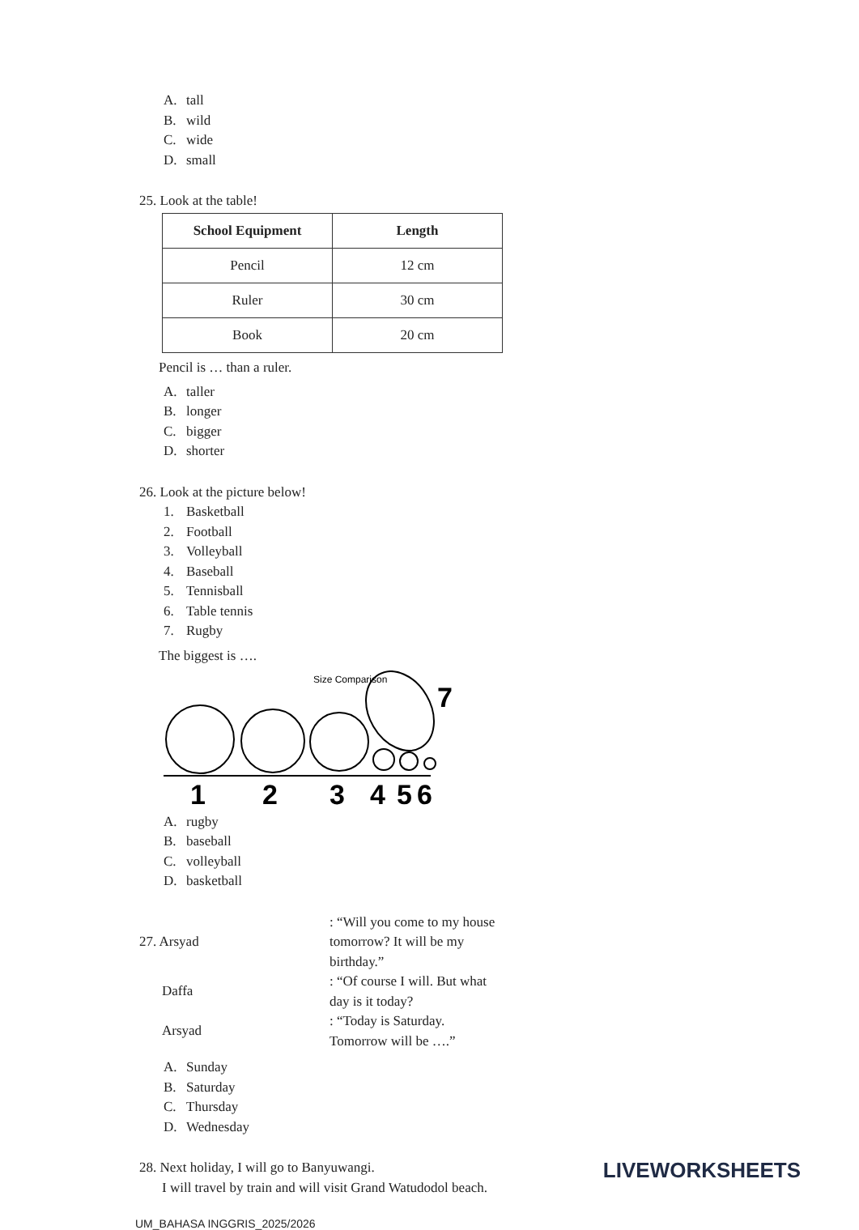A. tall
B. wild
C. wide
D. small
25. Look at the table!
| School Equipment | Length |
| --- | --- |
| Pencil | 12 cm |
| Ruler | 30 cm |
| Book | 20 cm |
Pencil is … than a ruler.
A. taller
B. longer
C. bigger
D. shorter
26. Look at the picture below!
1. Basketball
2. Football
3. Volleyball
4. Baseball
5. Tennisball
6. Table tennis
7. Rugby
The biggest is ….
Size Comparison
1
2
3
4
5
6
7
A. rugby
B. baseball
C. volleyball
D. basketball
| 27. Arsyad | : “Will you come to my house tomorrow? It will be my birthday.” |
| Daffa | : “Of course I will. But what day is it today? |
| Arsyad | : “Today is Saturday. Tomorrow will be ….” |
A. Sunday
B. Saturday
C. Thursday
D. Wednesday
28. Next holiday, I will go to Banyuwangi.
I will travel by train and will visit Grand Watudodol beach.
UM_BAHASA INGGRIS_2025/2026
LIVEWORKSHEETS